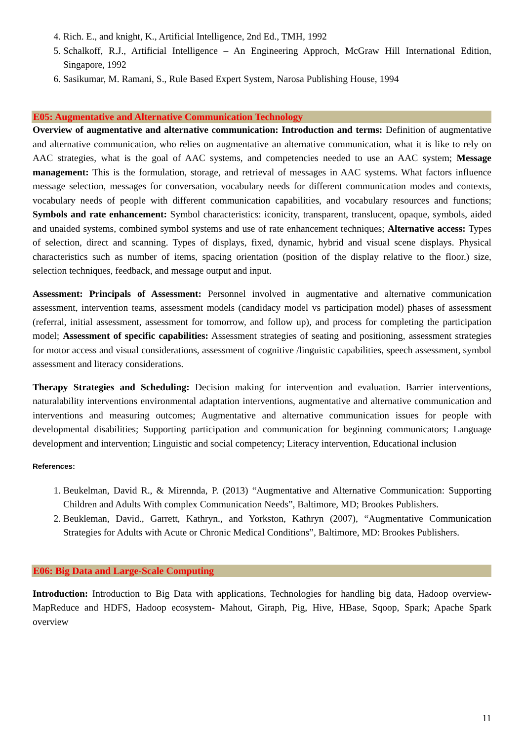4. Rich. E., and knight, K., Artificial Intelligence, 2nd Ed., TMH, 1992
5. Schalkoff, R.J., Artificial Intelligence – An Engineering Approch, McGraw Hill International Edition, Singapore, 1992
6. Sasikumar, M. Ramani, S., Rule Based Expert System, Narosa Publishing House, 1994
E05: Augmentative and Alternative Communication Technology
Overview of augmentative and alternative communication: Introduction and terms: Definition of augmentative and alternative communication, who relies on augmentative an alternative communication, what it is like to rely on AAC strategies, what is the goal of AAC systems, and competencies needed to use an AAC system; Message management: This is the formulation, storage, and retrieval of messages in AAC systems. What factors influence message selection, messages for conversation, vocabulary needs for different communication modes and contexts, vocabulary needs of people with different communication capabilities, and vocabulary resources and functions; Symbols and rate enhancement: Symbol characteristics: iconicity, transparent, translucent, opaque, symbols, aided and unaided systems, combined symbol systems and use of rate enhancement techniques; Alternative access: Types of selection, direct and scanning. Types of displays, fixed, dynamic, hybrid and visual scene displays. Physical characteristics such as number of items, spacing orientation (position of the display relative to the floor.) size, selection techniques, feedback, and message output and input.
Assessment: Principals of Assessment: Personnel involved in augmentative and alternative communication assessment, intervention teams, assessment models (candidacy model vs participation model) phases of assessment (referral, initial assessment, assessment for tomorrow, and follow up), and process for completing the participation model; Assessment of specific capabilities: Assessment strategies of seating and positioning, assessment strategies for motor access and visual considerations, assessment of cognitive /linguistic capabilities, speech assessment, symbol assessment and literacy considerations.
Therapy Strategies and Scheduling: Decision making for intervention and evaluation. Barrier interventions, naturalability interventions environmental adaptation interventions, augmentative and alternative communication and interventions and measuring outcomes; Augmentative and alternative communication issues for people with developmental disabilities; Supporting participation and communication for beginning communicators; Language development and intervention; Linguistic and social competency; Literacy intervention, Educational inclusion
References:
1. Beukelman, David R., & Mirennda, P. (2013) “Augmentative and Alternative Communication: Supporting Children and Adults With complex Communication Needs”, Baltimore, MD; Brookes Publishers.
2. Beukleman, David., Garrett, Kathryn., and Yorkston, Kathryn (2007), “Augmentative Communication Strategies for Adults with Acute or Chronic Medical Conditions”, Baltimore, MD: Brookes Publishers.
E06: Big Data and Large-Scale Computing
Introduction: Introduction to Big Data with applications, Technologies for handling big data, Hadoop overview- MapReduce and HDFS, Hadoop ecosystem- Mahout, Giraph, Pig, Hive, HBase, Sqoop, Spark; Apache Spark overview
11